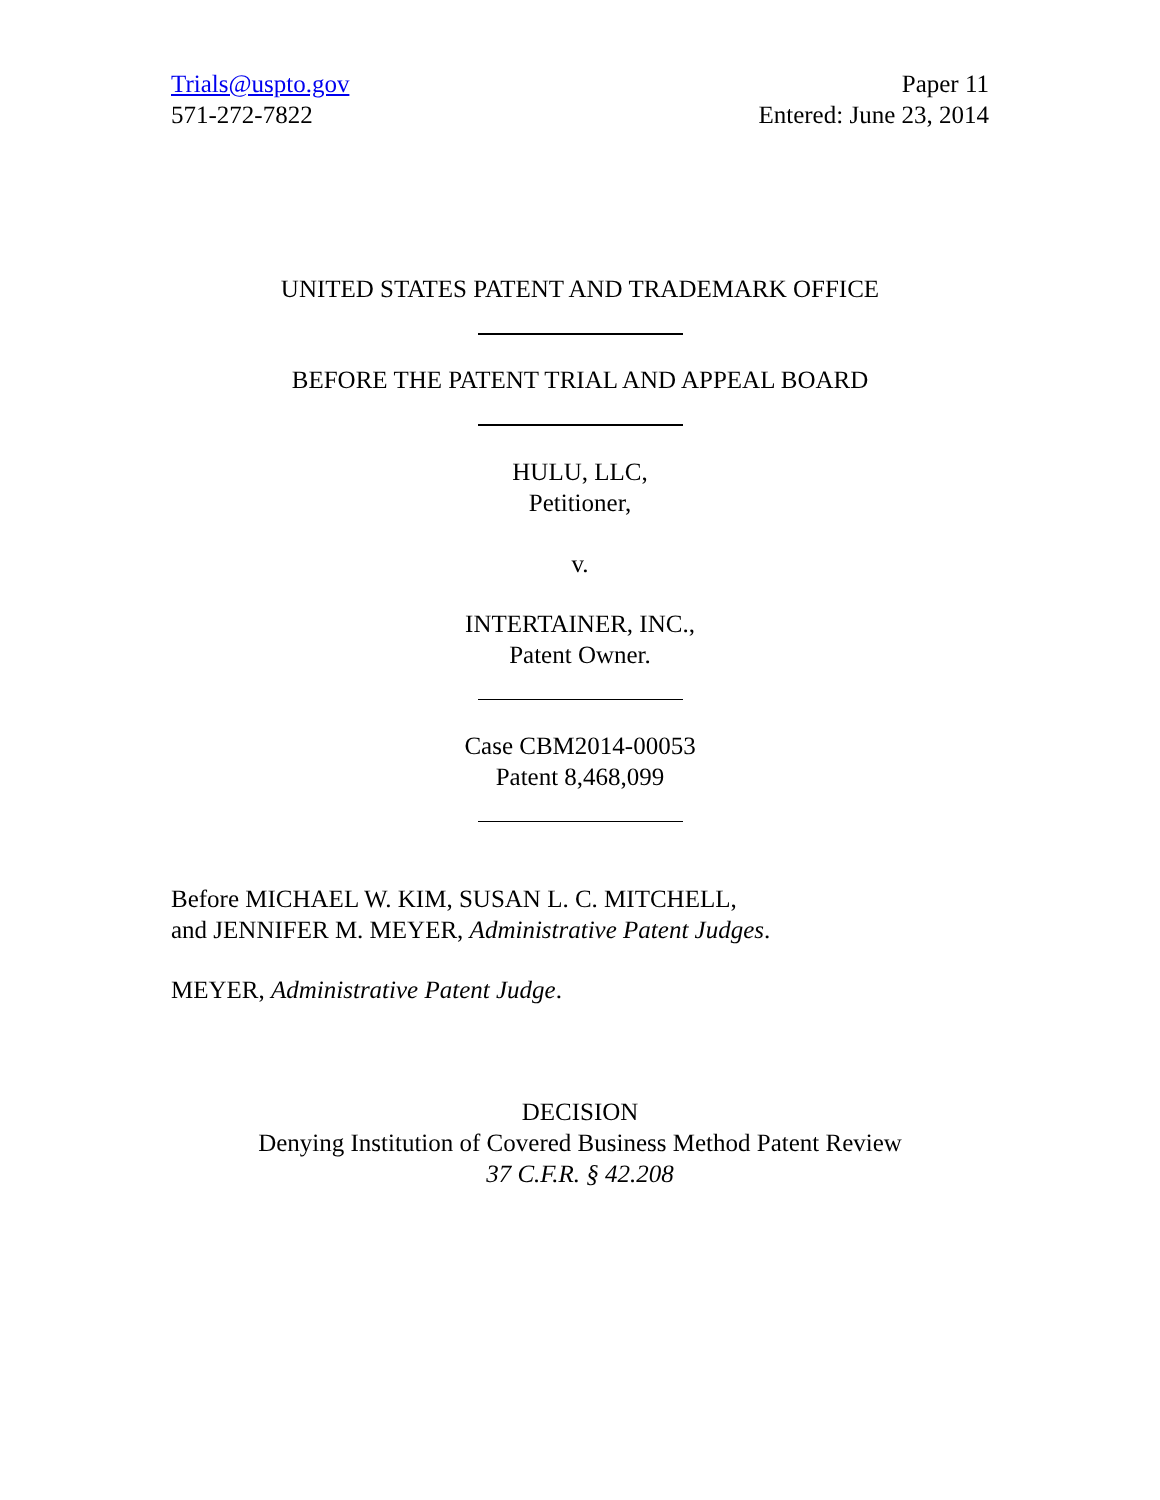Trials@uspto.gov
571-272-7822
Paper 11
Entered: June 23, 2014
UNITED STATES PATENT AND TRADEMARK OFFICE
BEFORE THE PATENT TRIAL AND APPEAL BOARD
HULU, LLC,
Petitioner,
v.
INTERTAINER, INC.,
Patent Owner.
Case CBM2014-00053
Patent 8,468,099
Before MICHAEL W. KIM, SUSAN L. C. MITCHELL,
and JENNIFER M. MEYER, Administrative Patent Judges.
MEYER, Administrative Patent Judge.
DECISION
Denying Institution of Covered Business Method Patent Review
37 C.F.R. § 42.208